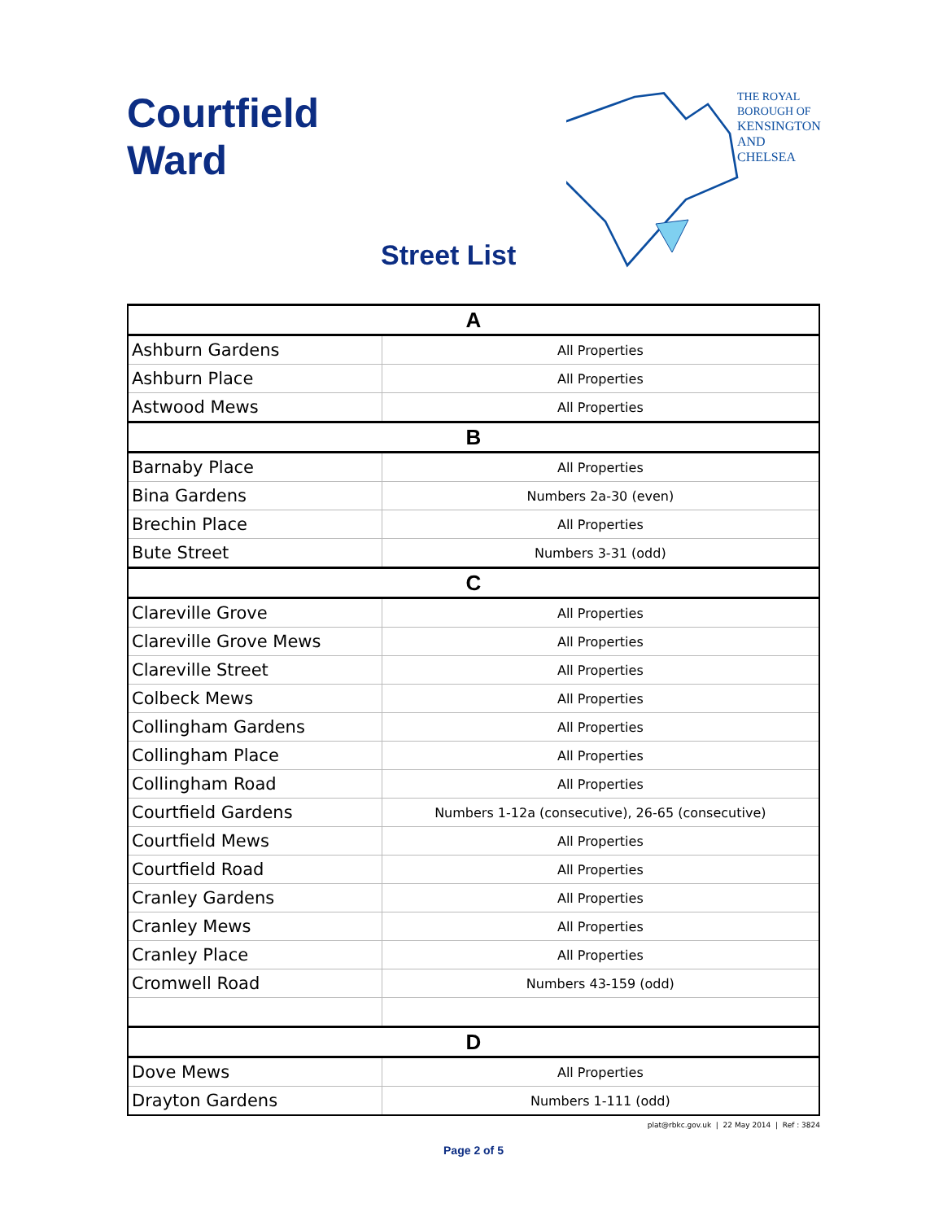Courtfield
Ward
Street List
THE ROYAL BOROUGH OF
KENSINGTON
AND CHELSEA
| A | |
| Ashburn Gardens | All Properties |
| Ashburn Place | All Properties |
| Astwood Mews | All Properties |
| B | |
| Barnaby Place | All Properties |
| Bina Gardens | Numbers 2a-30 (even) |
| Brechin Place | All Properties |
| Bute Street | Numbers 3-31 (odd) |
| C | |
| Clareville Grove | All Properties |
| Clareville Grove Mews | All Properties |
| Clareville Street | All Properties |
| Colbeck Mews | All Properties |
| Collingham Gardens | All Properties |
| Collingham Place | All Properties |
| Collingham Road | All Properties |
| Courtfield Gardens | Numbers 1-12a (consecutive), 26-65 (consecutive) |
| Courtfield Mews | All Properties |
| Courtfield Road | All Properties |
| Cranley Gardens | All Properties |
| Cranley Mews | All Properties |
| Cranley Place | All Properties |
| Cromwell Road | Numbers 43-159 (odd) |
| D | |
| Dove Mews | All Properties |
| Drayton Gardens | Numbers 1-111 (odd) |
plat@rbkc.gov.uk | 22 May 2014 | Ref : 3824
Page 2 of 5